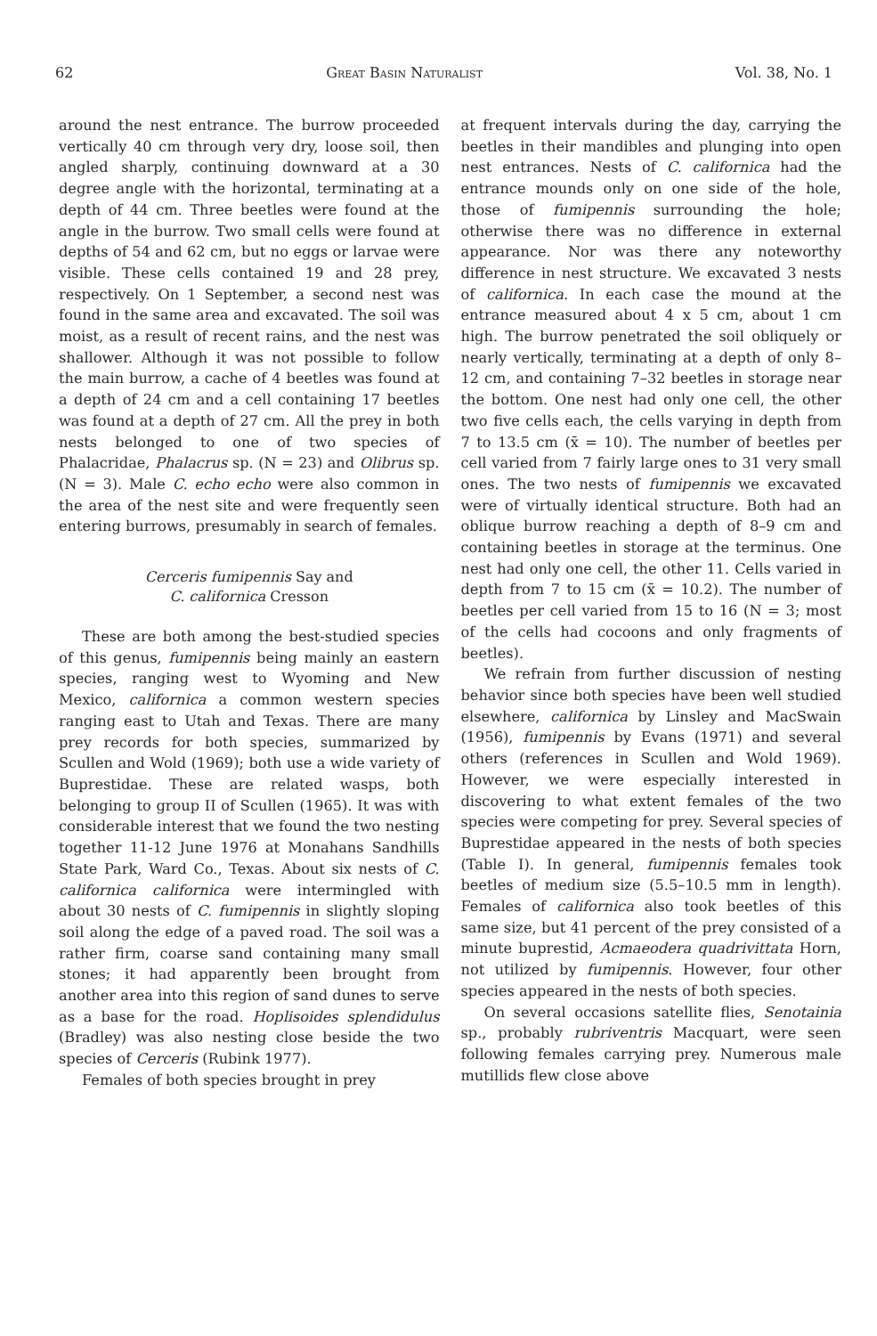62 Great Basin Naturalist Vol. 38, No. 1
around the nest entrance. The burrow proceeded vertically 40 cm through very dry, loose soil, then angled sharply, continuing downward at a 30 degree angle with the horizontal, terminating at a depth of 44 cm. Three beetles were found at the angle in the burrow. Two small cells were found at depths of 54 and 62 cm, but no eggs or larvae were visible. These cells contained 19 and 28 prey, respectively. On 1 September, a second nest was found in the same area and excavated. The soil was moist, as a result of recent rains, and the nest was shallower. Although it was not possible to follow the main burrow, a cache of 4 beetles was found at a depth of 24 cm and a cell containing 17 beetles was found at a depth of 27 cm. All the prey in both nests belonged to one of two species of Phalacridae, Phalacrus sp. (N = 23) and Olibrus sp. (N = 3). Male C. echo echo were also common in the area of the nest site and were frequently seen entering burrows, presumably in search of females.
Cerceris fumipennis Say and
C. californica Cresson
These are both among the best-studied species of this genus, fumipennis being mainly an eastern species, ranging west to Wyoming and New Mexico, californica a common western species ranging east to Utah and Texas. There are many prey records for both species, summarized by Scullen and Wold (1969); both use a wide variety of Buprestidae. These are related wasps, both belonging to group II of Scullen (1965). It was with considerable interest that we found the two nesting together 11-12 June 1976 at Monahans Sandhills State Park, Ward Co., Texas. About six nests of C. californica californica were intermingled with about 30 nests of C. fumipennis in slightly sloping soil along the edge of a paved road. The soil was a rather firm, coarse sand containing many small stones; it had apparently been brought from another area into this region of sand dunes to serve as a base for the road. Hoplisoides splendidulus (Bradley) was also nesting close beside the two species of Cerceris (Rubink 1977).
Females of both species brought in prey
at frequent intervals during the day, carrying the beetles in their mandibles and plunging into open nest entrances. Nests of C. californica had the entrance mounds only on one side of the hole, those of fumipennis surrounding the hole; otherwise there was no difference in external appearance. Nor was there any noteworthy difference in nest structure. We excavated 3 nests of californica. In each case the mound at the entrance measured about 4 x 5 cm, about 1 cm high. The burrow penetrated the soil obliquely or nearly vertically, terminating at a depth of only 8–12 cm, and containing 7–32 beetles in storage near the bottom. One nest had only one cell, the other two five cells each, the cells varying in depth from 7 to 13.5 cm (x̄ = 10). The number of beetles per cell varied from 7 fairly large ones to 31 very small ones. The two nests of fumipennis we excavated were of virtually identical structure. Both had an oblique burrow reaching a depth of 8–9 cm and containing beetles in storage at the terminus. One nest had only one cell, the other 11. Cells varied in depth from 7 to 15 cm (x̄ = 10.2). The number of beetles per cell varied from 15 to 16 (N = 3; most of the cells had cocoons and only fragments of beetles).
We refrain from further discussion of nesting behavior since both species have been well studied elsewhere, californica by Linsley and MacSwain (1956), fumipennis by Evans (1971) and several others (references in Scullen and Wold 1969). However, we were especially interested in discovering to what extent females of the two species were competing for prey. Several species of Buprestidae appeared in the nests of both species (Table I). In general, fumipennis females took beetles of medium size (5.5–10.5 mm in length). Females of californica also took beetles of this same size, but 41 percent of the prey consisted of a minute buprestid, Acmaeodera quadrivittata Horn, not utilized by fumipennis. However, four other species appeared in the nests of both species.
On several occasions satellite flies, Senotainia sp., probably rubriventris Macquart, were seen following females carrying prey. Numerous male mutillids flew close above